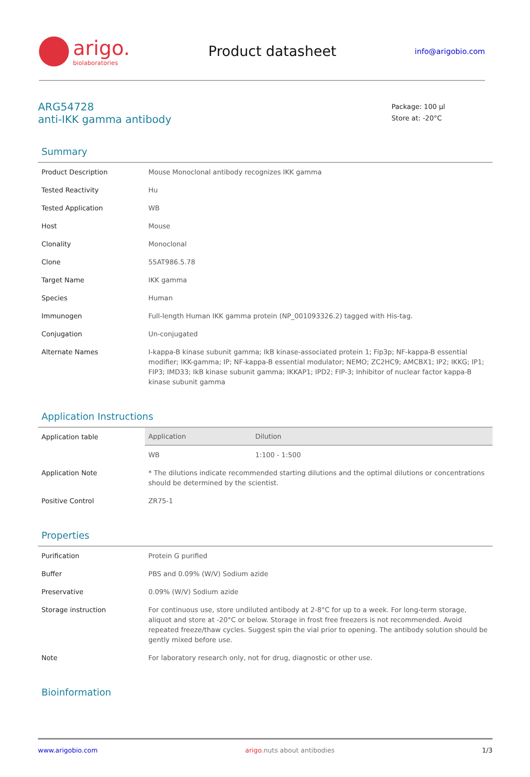arigo.
biolaboratories
Product datasheet
info@arigobio.com
ARG54728
anti-IKK gamma antibody
Package: 100 μl
Store at: -20°C
Summary
| Product Description | Mouse Monoclonal antibody recognizes IKK gamma |
| Tested Reactivity | Hu |
| Tested Application | WB |
| Host | Mouse |
| Clonality | Monoclonal |
| Clone | 55AT986.5.78 |
| Target Name | IKK gamma |
| Species | Human |
| Immunogen | Full-length Human IKK gamma protein (NP_001093326.2) tagged with His-tag. |
| Conjugation | Un-conjugated |
| Alternate Names | I-kappa-B kinase subunit gamma; IkB kinase-associated protein 1; Fip3p; NF-kappa-B essential modifier; IKK-gamma; IP; NF-kappa-B essential modulator; NEMO; ZC2HC9; AMCBX1; IP2; IKKG; IP1; FIP3; IMD33; IkB kinase subunit gamma; IKKAP1; IPD2; FIP-3; Inhibitor of nuclear factor kappa-B kinase subunit gamma |
Application Instructions
| Application table | / Application / Dilution / / --- / --- / / WB / 1:100 - 1:500 / |
| Application Note | * The dilutions indicate recommended starting dilutions and the optimal dilutions or concentrations should be determined by the scientist. |
| Positive Control | ZR75-1 |
Properties
| Purification | Protein G purified |
| Buffer | PBS and 0.09% (W/V) Sodium azide |
| Preservative | 0.09% (W/V) Sodium azide |
| Storage instruction | For continuous use, store undiluted antibody at 2-8°C for up to a week. For long-term storage, aliquot and store at -20°C or below. Storage in frost free freezers is not recommended. Avoid repeated freeze/thaw cycles. Suggest spin the vial prior to opening. The antibody solution should be gently mixed before use. |
| Note | For laboratory research only, not for drug, diagnostic or other use. |
Bioinformation
www.arigobio.com arigo. nuts about antibodies 1/3